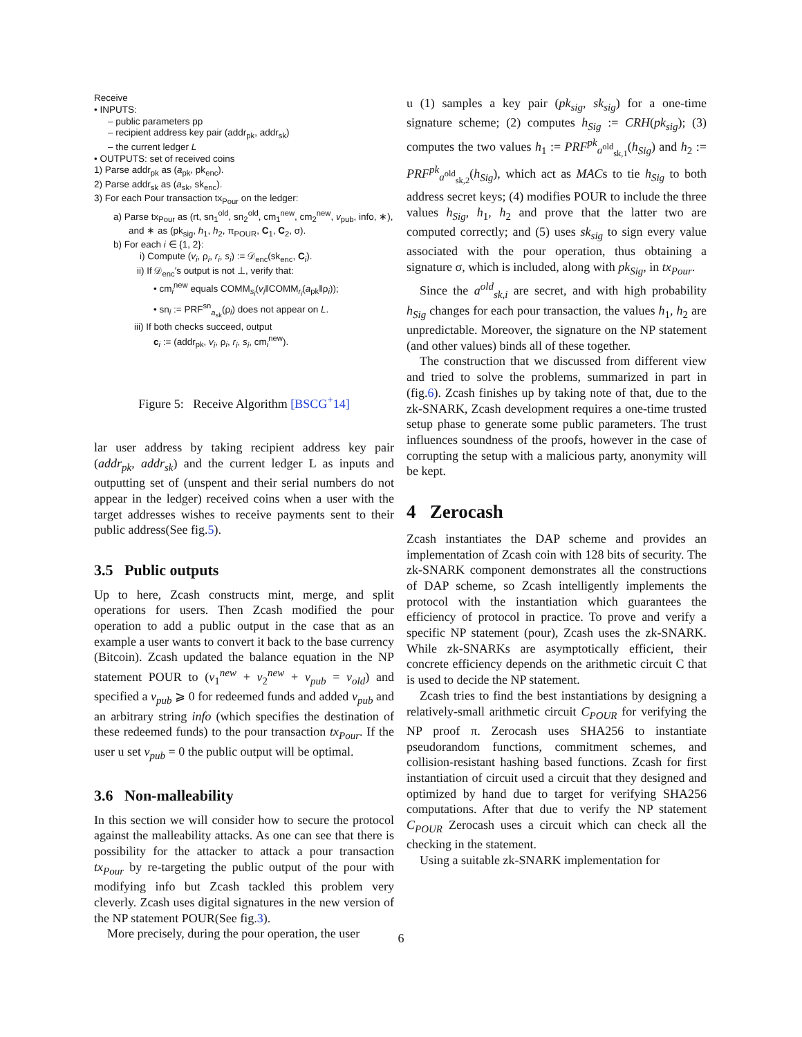Receive
• INPUTS:
– public parameters pp
– recipient address key pair (addr<sub>pk</sub>, addr<sub>sk</sub>)
– the current ledger L
• OUTPUTS: set of received coins
1) Parse addr<sub>pk</sub> as (a<sub>pk</sub>, pk<sub>enc</sub>).
2) Parse addr<sub>sk</sub> as (a<sub>sk</sub>, sk<sub>enc</sub>).
3) For each Pour transaction tx<sub>Pour</sub> on the ledger:
a) Parse tx<sub>Pour</sub> as (rt, sn<sub>1</sub><sup>old</sup>, sn<sub>2</sub><sup>old</sup>, cm<sub>1</sub><sup>new</sup>, cm<sub>2</sub><sup>new</sup>, v<sub>pub</sub>, info, ∗),
and ∗ as (pk<sub>sig</sub>, h<sub>1</sub>, h<sub>2</sub>, π<sub>POUR</sub>, C<sub>1</sub>, C<sub>2</sub>, σ).
b) For each i ∈ {1, 2}:
i) Compute (v<sub>i</sub>, ρ<sub>i</sub>, r<sub>i</sub>, s<sub>i</sub>) := 𝒟<sub>enc</sub>(sk<sub>enc</sub>, C<sub>i</sub>).
ii) If 𝒟<sub>enc</sub>'s output is not ⊥, verify that:
• cm<sub>i</sub><sup>new</sup> equals COMM<sub>s<sub>i</sub></sub>(v<sub>i</sub>‖COMM<sub>r<sub>i</sub></sub>(a<sub>pk</sub>‖ρ<sub>i</sub>));
• sn<sub>i</sub> := PRF<sup>sn</sup><sub>a<sub>sk</sub></sub>(ρ<sub>i</sub>) does not appear on L.
iii) If both checks succeed, output
c<sub>i</sub> := (addr<sub>pk</sub>, v<sub>i</sub>, ρ<sub>i</sub>, r<sub>i</sub>, s<sub>i</sub>, cm<sub>i</sub><sup>new</sup>).
Figure 5: Receive Algorithm [BSCG<sup>+</sup>14]
lar user address by taking recipient address key pair (addr<sub>pk</sub>, addr<sub>sk</sub>) and the current ledger L as inputs and outputting set of (unspent and their serial numbers do not appear in the ledger) received coins when a user with the target addresses wishes to receive payments sent to their public address(See fig.5).
3.5 Public outputs
Up to here, Zcash constructs mint, merge, and split operations for users. Then Zcash modified the pour operation to add a public output in the case that as an example a user wants to convert it back to the base currency (Bitcoin). Zcash updated the balance equation in the NP statement POUR to (v<sub>1</sub><sup>new</sup> + v<sub>2</sub><sup>new</sup> + v<sub>pub</sub> = v<sub>old</sub>) and specified a v<sub>pub</sub> ⩾ 0 for redeemed funds and added v<sub>pub</sub> and an arbitrary string info (which specifies the destination of these redeemed funds) to the pour transaction tx<sub>Pour</sub>. If the user u set v<sub>pub</sub> = 0 the public output will be optimal.
3.6 Non-malleability
In this section we will consider how to secure the protocol against the malleability attacks. As one can see that there is possibility for the attacker to attack a pour transaction tx<sub>Pour</sub> by re-targeting the public output of the pour with modifying info but Zcash tackled this problem very cleverly. Zcash uses digital signatures in the new version of the NP statement POUR(See fig.3).
More precisely, during the pour operation, the user
u (1) samples a key pair (pk<sub>sig</sub>, sk<sub>sig</sub>) for a one-time signature scheme; (2) computes h<sub>Sig</sub> := CRH(pk<sub>sig</sub>); (3) computes the two values h<sub>1</sub> := PRF<sup>pk</sup><sub>a<sup>old</sup><sub>sk,1</sub></sub>(h<sub>Sig</sub>) and h<sub>2</sub> := PRF<sup>pk</sup><sub>a<sup>old</sup><sub>sk,2</sub></sub>(h<sub>Sig</sub>), which act as MACs to tie h<sub>Sig</sub> to both address secret keys; (4) modifies POUR to include the three values h<sub>Sig</sub>, h<sub>1</sub>, h<sub>2</sub> and prove that the latter two are computed correctly; and (5) uses sk<sub>sig</sub> to sign every value associated with the pour operation, thus obtaining a signature σ, which is included, along with pk<sub>Sig</sub>, in tx<sub>Pour</sub>.
Since the a<sup>old</sup><sub>sk,i</sub> are secret, and with high probability h<sub>Sig</sub> changes for each pour transaction, the values h<sub>1</sub>, h<sub>2</sub> are unpredictable. Moreover, the signature on the NP statement (and other values) binds all of these together.
The construction that we discussed from different view and tried to solve the problems, summarized in part in (fig.6). Zcash finishes up by taking note of that, due to the zk-SNARK, Zcash development requires a one-time trusted setup phase to generate some public parameters. The trust influences soundness of the proofs, however in the case of corrupting the setup with a malicious party, anonymity will be kept.
4 Zerocash
Zcash instantiates the DAP scheme and provides an implementation of Zcash coin with 128 bits of security. The zk-SNARK component demonstrates all the constructions of DAP scheme, so Zcash intelligently implements the protocol with the instantiation which guarantees the efficiency of protocol in practice. To prove and verify a specific NP statement (pour), Zcash uses the zk-SNARK. While zk-SNARKs are asymptotically efficient, their concrete efficiency depends on the arithmetic circuit C that is used to decide the NP statement.
Zcash tries to find the best instantiations by designing a relatively-small arithmetic circuit C<sub>POUR</sub> for verifying the NP proof π. Zerocash uses SHA256 to instantiate pseudorandom functions, commitment schemes, and collision-resistant hashing based functions. Zcash for first instantiation of circuit used a circuit that they designed and optimized by hand due to target for verifying SHA256 computations. After that due to verify the NP statement C<sub>POUR</sub> Zerocash uses a circuit which can check all the checking in the statement.
Using a suitable zk-SNARK implementation for
6